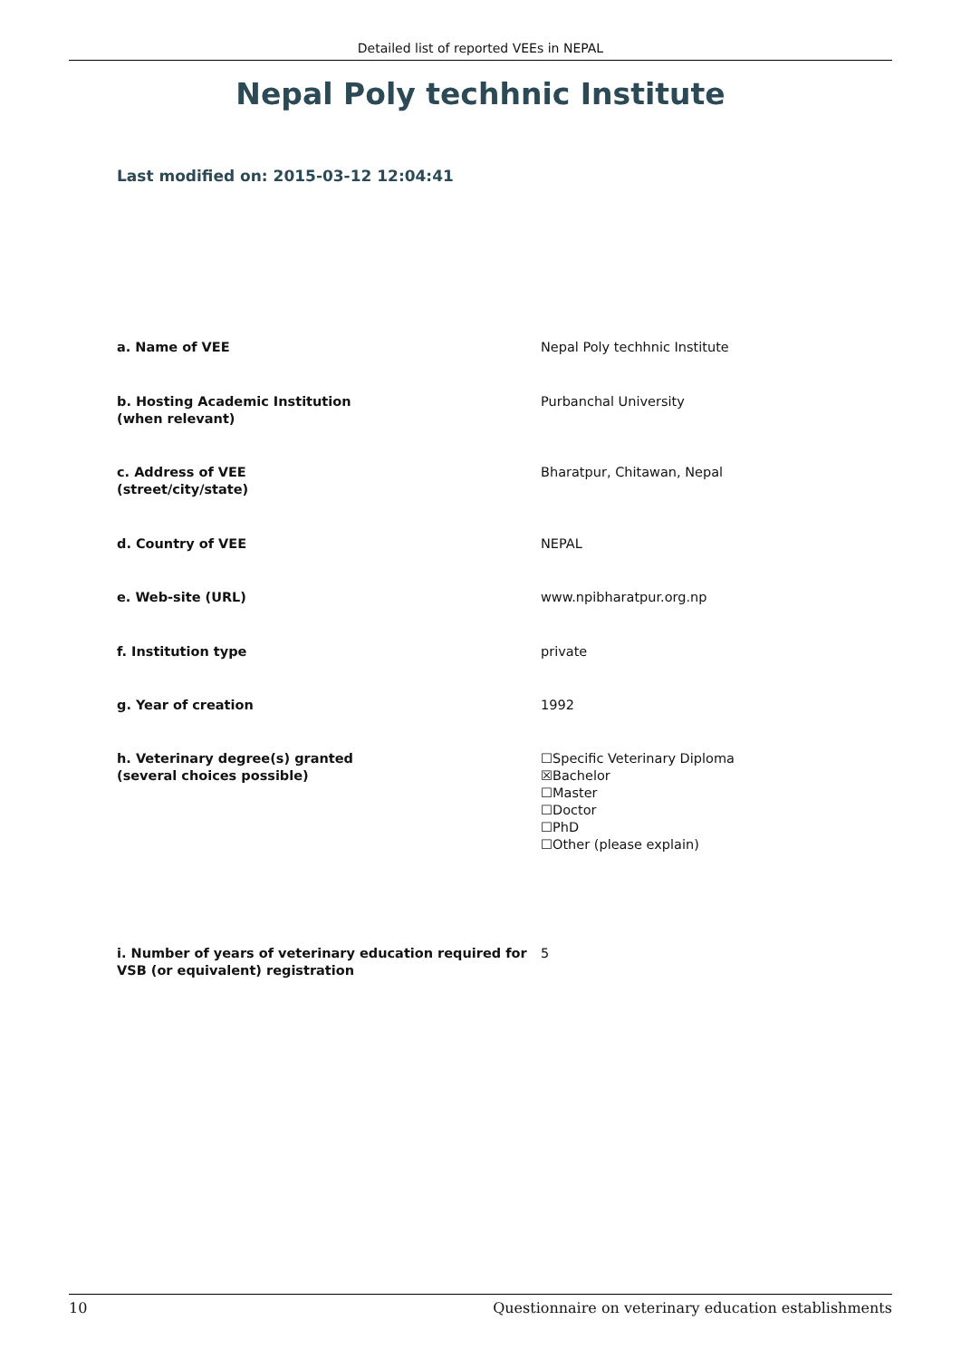Detailed list of reported VEEs in NEPAL
Nepal Poly techhnic Institute
Last modified on: 2015-03-12 12:04:41
| a. Name of VEE | Nepal Poly techhnic Institute |
| b. Hosting Academic Institution (when relevant) | Purbanchal University |
| c. Address of VEE (street/city/state) | Bharatpur, Chitawan, Nepal |
| d. Country of VEE | NEPAL |
| e. Web-site (URL) | www.npibharatpur.org.np |
| f. Institution type | private |
| g. Year of creation | 1992 |
| h. Veterinary degree(s) granted (several choices possible) | ☐Specific Veterinary Diploma ☒Bachelor ☐Master ☐Doctor ☐PhD ☐Other (please explain) |
| i. Number of years of veterinary education required for VSB (or equivalent) registration | 5 |
10 Questionnaire on veterinary education establishments